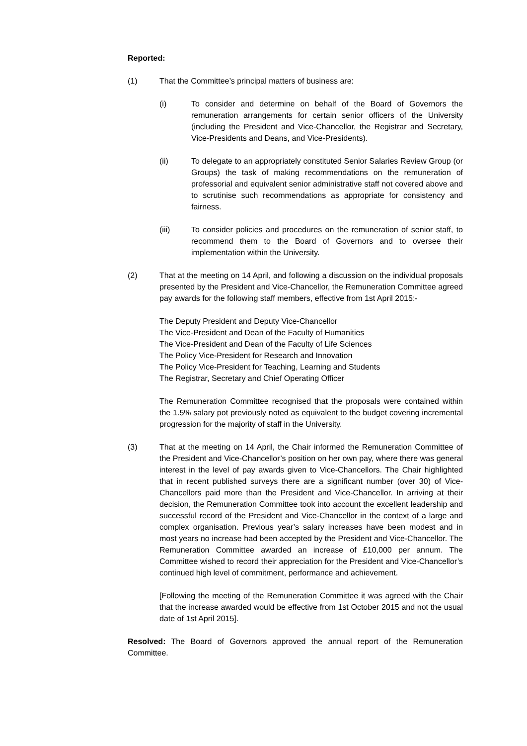Reported:
(1) That the Committee’s principal matters of business are:
(i) To consider and determine on behalf of the Board of Governors the remuneration arrangements for certain senior officers of the University (including the President and Vice-Chancellor, the Registrar and Secretary, Vice-Presidents and Deans, and Vice-Presidents).
(ii) To delegate to an appropriately constituted Senior Salaries Review Group (or Groups) the task of making recommendations on the remuneration of professorial and equivalent senior administrative staff not covered above and to scrutinise such recommendations as appropriate for consistency and fairness.
(iii) To consider policies and procedures on the remuneration of senior staff, to recommend them to the Board of Governors and to oversee their implementation within the University.
(2) That at the meeting on 14 April, and following a discussion on the individual proposals presented by the President and Vice-Chancellor, the Remuneration Committee agreed pay awards for the following staff members, effective from 1st April 2015:-
The Deputy President and Deputy Vice-Chancellor
The Vice-President and Dean of the Faculty of Humanities
The Vice-President and Dean of the Faculty of Life Sciences
The Policy Vice-President for Research and Innovation
The Policy Vice-President for Teaching, Learning and Students
The Registrar, Secretary and Chief Operating Officer
The Remuneration Committee recognised that the proposals were contained within the 1.5% salary pot previously noted as equivalent to the budget covering incremental progression for the majority of staff in the University.
(3) That at the meeting on 14 April, the Chair informed the Remuneration Committee of the President and Vice-Chancellor’s position on her own pay, where there was general interest in the level of pay awards given to Vice-Chancellors. The Chair highlighted that in recent published surveys there are a significant number (over 30) of Vice-Chancellors paid more than the President and Vice-Chancellor. In arriving at their decision, the Remuneration Committee took into account the excellent leadership and successful record of the President and Vice-Chancellor in the context of a large and complex organisation. Previous year’s salary increases have been modest and in most years no increase had been accepted by the President and Vice-Chancellor. The Remuneration Committee awarded an increase of £10,000 per annum. The Committee wished to record their appreciation for the President and Vice-Chancellor’s continued high level of commitment, performance and achievement.
[Following the meeting of the Remuneration Committee it was agreed with the Chair that the increase awarded would be effective from 1st October 2015 and not the usual date of 1st April 2015].
Resolved: The Board of Governors approved the annual report of the Remuneration Committee.